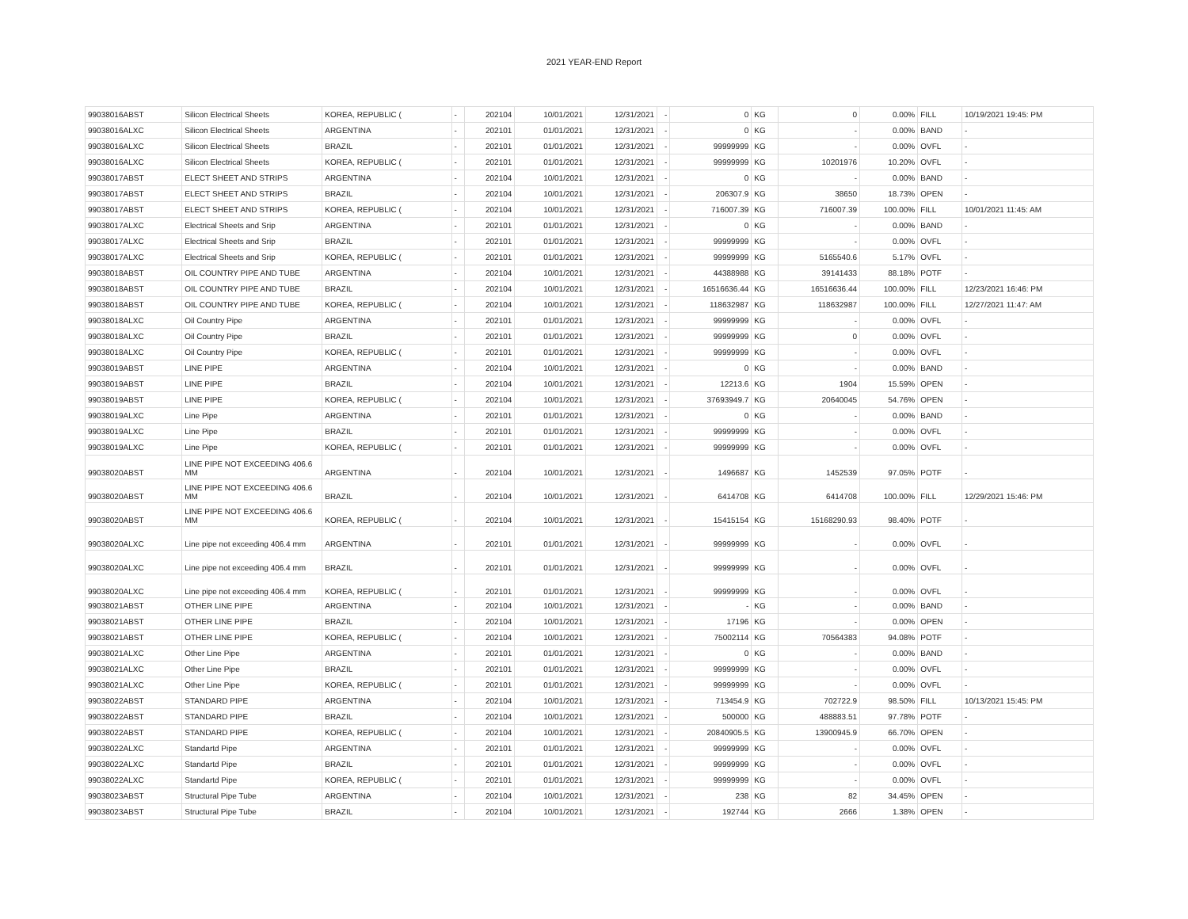2021 YEAR-END Report
| 99038016ABST | Silicon Electrical Sheets | KOREA, REPUBLIC ( | - | 202104 | 10/01/2021 | 12/31/2021 | - | 0 | KG | 0 | 0.00% | FILL | 10/19/2021 19:45: PM |
| 99038016ALXC | Silicon Electrical Sheets | ARGENTINA | - | 202101 | 01/01/2021 | 12/31/2021 | - | 0 | KG | - | 0.00% | BAND | - |
| 99038016ALXC | Silicon Electrical Sheets | BRAZIL | - | 202101 | 01/01/2021 | 12/31/2021 | - | 99999999 | KG | - | 0.00% | OVFL | - |
| 99038016ALXC | Silicon Electrical Sheets | KOREA, REPUBLIC ( | - | 202101 | 01/01/2021 | 12/31/2021 | - | 99999999 | KG | 10201976 | 10.20% | OVFL | - |
| 99038017ABST | ELECT SHEET AND STRIPS | ARGENTINA | - | 202104 | 10/01/2021 | 12/31/2021 | - | 0 | KG | - | 0.00% | BAND | - |
| 99038017ABST | ELECT SHEET AND STRIPS | BRAZIL | - | 202104 | 10/01/2021 | 12/31/2021 | - | 206307.9 | KG | 38650 | 18.73% | OPEN | - |
| 99038017ABST | ELECT SHEET AND STRIPS | KOREA, REPUBLIC ( | - | 202104 | 10/01/2021 | 12/31/2021 | - | 716007.39 | KG | 716007.39 | 100.00% | FILL | 10/01/2021 11:45: AM |
| 99038017ALXC | Electrical Sheets and Srip | ARGENTINA | - | 202101 | 01/01/2021 | 12/31/2021 | - | 0 | KG | - | 0.00% | BAND | - |
| 99038017ALXC | Electrical Sheets and Srip | BRAZIL | - | 202101 | 01/01/2021 | 12/31/2021 | - | 99999999 | KG | - | 0.00% | OVFL | - |
| 99038017ALXC | Electrical Sheets and Srip | KOREA, REPUBLIC ( | - | 202101 | 01/01/2021 | 12/31/2021 | - | 99999999 | KG | 5165540.6 | 5.17% | OVFL | - |
| 99038018ABST | OIL COUNTRY PIPE AND TUBE | ARGENTINA | - | 202104 | 10/01/2021 | 12/31/2021 | - | 44388988 | KG | 39141433 | 88.18% | POTF | - |
| 99038018ABST | OIL COUNTRY PIPE AND TUBE | BRAZIL | - | 202104 | 10/01/2021 | 12/31/2021 | - | 16516636.44 | KG | 16516636.44 | 100.00% | FILL | 12/23/2021 16:46: PM |
| 99038018ABST | OIL COUNTRY PIPE AND TUBE | KOREA, REPUBLIC ( | - | 202104 | 10/01/2021 | 12/31/2021 | - | 118632987 | KG | 118632987 | 100.00% | FILL | 12/27/2021 11:47: AM |
| 99038018ALXC | Oil Country Pipe | ARGENTINA | - | 202101 | 01/01/2021 | 12/31/2021 | - | 99999999 | KG | - | 0.00% | OVFL | - |
| 99038018ALXC | Oil Country Pipe | BRAZIL | - | 202101 | 01/01/2021 | 12/31/2021 | - | 99999999 | KG | 0 | 0.00% | OVFL | - |
| 99038018ALXC | Oil Country Pipe | KOREA, REPUBLIC ( | - | 202101 | 01/01/2021 | 12/31/2021 | - | 99999999 | KG | - | 0.00% | OVFL | - |
| 99038019ABST | LINE PIPE | ARGENTINA | - | 202104 | 10/01/2021 | 12/31/2021 | - | 0 | KG | - | 0.00% | BAND | - |
| 99038019ABST | LINE PIPE | BRAZIL | - | 202104 | 10/01/2021 | 12/31/2021 | - | 12213.6 | KG | 1904 | 15.59% | OPEN | - |
| 99038019ABST | LINE PIPE | KOREA, REPUBLIC ( | - | 202104 | 10/01/2021 | 12/31/2021 | - | 37693949.7 | KG | 20640045 | 54.76% | OPEN | - |
| 99038019ALXC | Line Pipe | ARGENTINA | - | 202101 | 01/01/2021 | 12/31/2021 | - | 0 | KG | - | 0.00% | BAND | - |
| 99038019ALXC | Line Pipe | BRAZIL | - | 202101 | 01/01/2021 | 12/31/2021 | - | 99999999 | KG | - | 0.00% | OVFL | - |
| 99038019ALXC | Line Pipe | KOREA, REPUBLIC ( | - | 202101 | 01/01/2021 | 12/31/2021 | - | 99999999 | KG | - | 0.00% | OVFL | - |
| 99038020ABST | LINE PIPE NOT EXCEEDING 406.6 MM | ARGENTINA | - | 202104 | 10/01/2021 | 12/31/2021 | - | 1496687 | KG | 1452539 | 97.05% | POTF | - |
| 99038020ABST | LINE PIPE NOT EXCEEDING 406.6 MM | BRAZIL | - | 202104 | 10/01/2021 | 12/31/2021 | - | 6414708 | KG | 6414708 | 100.00% | FILL | 12/29/2021 15:46: PM |
| 99038020ABST | LINE PIPE NOT EXCEEDING 406.6 MM | KOREA, REPUBLIC ( | - | 202104 | 10/01/2021 | 12/31/2021 | - | 15415154 | KG | 15168290.93 | 98.40% | POTF | - |
| 99038020ALXC | Line pipe not exceeding 406.4 mm | ARGENTINA | - | 202101 | 01/01/2021 | 12/31/2021 | - | 99999999 | KG | - | 0.00% | OVFL | - |
| 99038020ALXC | Line pipe not exceeding 406.4 mm | BRAZIL | - | 202101 | 01/01/2021 | 12/31/2021 | - | 99999999 | KG | - | 0.00% | OVFL | - |
| 99038020ALXC | Line pipe not exceeding 406.4 mm | KOREA, REPUBLIC ( | - | 202101 | 01/01/2021 | 12/31/2021 | - | 99999999 | KG | - | 0.00% | OVFL | - |
| 99038021ABST | OTHER LINE PIPE | ARGENTINA | - | 202104 | 10/01/2021 | 12/31/2021 | - | - | KG | - | 0.00% | BAND | - |
| 99038021ABST | OTHER LINE PIPE | BRAZIL | - | 202104 | 10/01/2021 | 12/31/2021 | - | 17196 | KG | - | 0.00% | OPEN | - |
| 99038021ABST | OTHER LINE PIPE | KOREA, REPUBLIC ( | - | 202104 | 10/01/2021 | 12/31/2021 | - | 75002114 | KG | 70564383 | 94.08% | POTF | - |
| 99038021ALXC | Other Line Pipe | ARGENTINA | - | 202101 | 01/01/2021 | 12/31/2021 | - | 0 | KG | - | 0.00% | BAND | - |
| 99038021ALXC | Other Line Pipe | BRAZIL | - | 202101 | 01/01/2021 | 12/31/2021 | - | 99999999 | KG | - | 0.00% | OVFL | - |
| 99038021ALXC | Other Line Pipe | KOREA, REPUBLIC ( | - | 202101 | 01/01/2021 | 12/31/2021 | - | 99999999 | KG | - | 0.00% | OVFL | - |
| 99038022ABST | STANDARD PIPE | ARGENTINA | - | 202104 | 10/01/2021 | 12/31/2021 | - | 713454.9 | KG | 702722.9 | 98.50% | FILL | 10/13/2021 15:45: PM |
| 99038022ABST | STANDARD PIPE | BRAZIL | - | 202104 | 10/01/2021 | 12/31/2021 | - | 500000 | KG | 488883.51 | 97.78% | POTF | - |
| 99038022ABST | STANDARD PIPE | KOREA, REPUBLIC ( | - | 202104 | 10/01/2021 | 12/31/2021 | - | 20840905.5 | KG | 13900945.9 | 66.70% | OPEN | - |
| 99038022ALXC | Standartd Pipe | ARGENTINA | - | 202101 | 01/01/2021 | 12/31/2021 | - | 99999999 | KG | - | 0.00% | OVFL | - |
| 99038022ALXC | Standartd Pipe | BRAZIL | - | 202101 | 01/01/2021 | 12/31/2021 | - | 99999999 | KG | - | 0.00% | OVFL | - |
| 99038022ALXC | Standartd Pipe | KOREA, REPUBLIC ( | - | 202101 | 01/01/2021 | 12/31/2021 | - | 99999999 | KG | - | 0.00% | OVFL | - |
| 99038023ABST | Structural Pipe Tube | ARGENTINA | - | 202104 | 10/01/2021 | 12/31/2021 | - | 238 | KG | 82 | 34.45% | OPEN | - |
| 99038023ABST | Structural Pipe Tube | BRAZIL | - | 202104 | 10/01/2021 | 12/31/2021 | - | 192744 | KG | 2666 | 1.38% | OPEN | - |